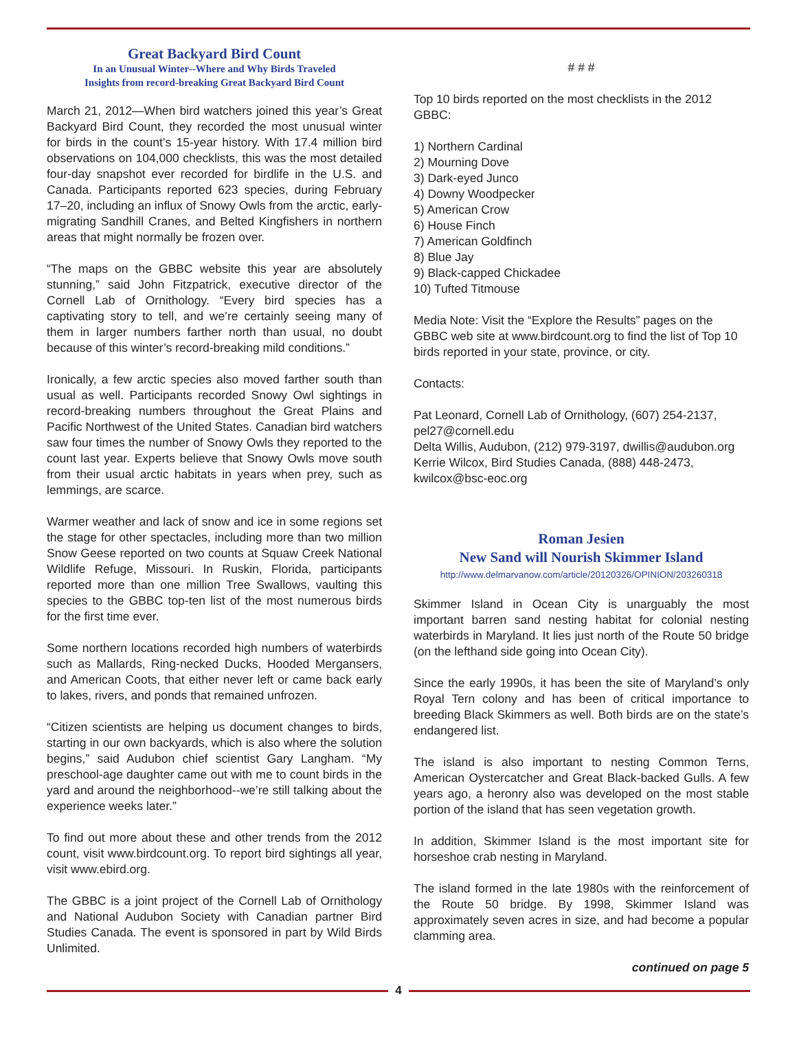Great Backyard Bird Count
In an Unusual Winter--Where and Why Birds Traveled
Insights from record-breaking Great Backyard Bird Count
March 21, 2012—When bird watchers joined this year’s Great Backyard Bird Count, they recorded the most unusual winter for birds in the count’s 15-year history. With 17.4 million bird observations on 104,000 checklists, this was the most detailed four-day snapshot ever recorded for birdlife in the U.S. and Canada. Participants reported 623 species, during February 17–20, including an influx of Snowy Owls from the arctic, early-migrating Sandhill Cranes, and Belted Kingfishers in northern areas that might normally be frozen over.
“The maps on the GBBC website this year are absolutely stunning,” said John Fitzpatrick, executive director of the Cornell Lab of Ornithology. “Every bird species has a captivating story to tell, and we’re certainly seeing many of them in larger numbers farther north than usual, no doubt because of this winter’s record-breaking mild conditions.”
Ironically, a few arctic species also moved farther south than usual as well. Participants recorded Snowy Owl sightings in record-breaking numbers throughout the Great Plains and Pacific Northwest of the United States. Canadian bird watchers saw four times the number of Snowy Owls they reported to the count last year. Experts believe that Snowy Owls move south from their usual arctic habitats in years when prey, such as lemmings, are scarce.
Warmer weather and lack of snow and ice in some regions set the stage for other spectacles, including more than two million Snow Geese reported on two counts at Squaw Creek National Wildlife Refuge, Missouri. In Ruskin, Florida, participants reported more than one million Tree Swallows, vaulting this species to the GBBC top-ten list of the most numerous birds for the first time ever.
Some northern locations recorded high numbers of waterbirds such as Mallards, Ring-necked Ducks, Hooded Mergansers, and American Coots, that either never left or came back early to lakes, rivers, and ponds that remained unfrozen.
“Citizen scientists are helping us document changes to birds, starting in our own backyards, which is also where the solution begins,” said Audubon chief scientist Gary Langham. “My preschool-age daughter came out with me to count birds in the yard and around the neighborhood--we’re still talking about the experience weeks later.”
To find out more about these and other trends from the 2012 count, visit www.birdcount.org. To report bird sightings all year, visit www.ebird.org.
The GBBC is a joint project of the Cornell Lab of Ornithology and National Audubon Society with Canadian partner Bird Studies Canada. The event is sponsored in part by Wild Birds Unlimited.
# # #
Top 10 birds reported on the most checklists in the 2012 GBBC:
1) Northern Cardinal
2) Mourning Dove
3) Dark-eyed Junco
4) Downy Woodpecker
5) American Crow
6) House Finch
7) American Goldfinch
8) Blue Jay
9) Black-capped Chickadee
10) Tufted Titmouse
Media Note: Visit the “Explore the Results” pages on the GBBC web site at www.birdcount.org to find the list of Top 10 birds reported in your state, province, or city.
Contacts:
Pat Leonard, Cornell Lab of Ornithology, (607) 254-2137, pel27@cornell.edu
Delta Willis, Audubon, (212) 979-3197, dwillis@audubon.org
Kerrie Wilcox, Bird Studies Canada, (888) 448-2473, kwilcox@bsc-eoc.org
Roman Jesien
New Sand will Nourish Skimmer Island
http://www.delmarvanow.com/article/20120326/OPINION/203260318
Skimmer Island in Ocean City is unarguably the most important barren sand nesting habitat for colonial nesting waterbirds in Maryland. It lies just north of the Route 50 bridge (on the lefthand side going into Ocean City).
Since the early 1990s, it has been the site of Maryland’s only Royal Tern colony and has been of critical importance to breeding Black Skimmers as well. Both birds are on the state’s endangered list.
The island is also important to nesting Common Terns, American Oystercatcher and Great Black-backed Gulls. A few years ago, a heronry also was developed on the most stable portion of the island that has seen vegetation growth.
In addition, Skimmer Island is the most important site for horseshoe crab nesting in Maryland.
The island formed in the late 1980s with the reinforcement of the Route 50 bridge. By 1998, Skimmer Island was approximately seven acres in size, and had become a popular clamming area.
continued on page 5
4